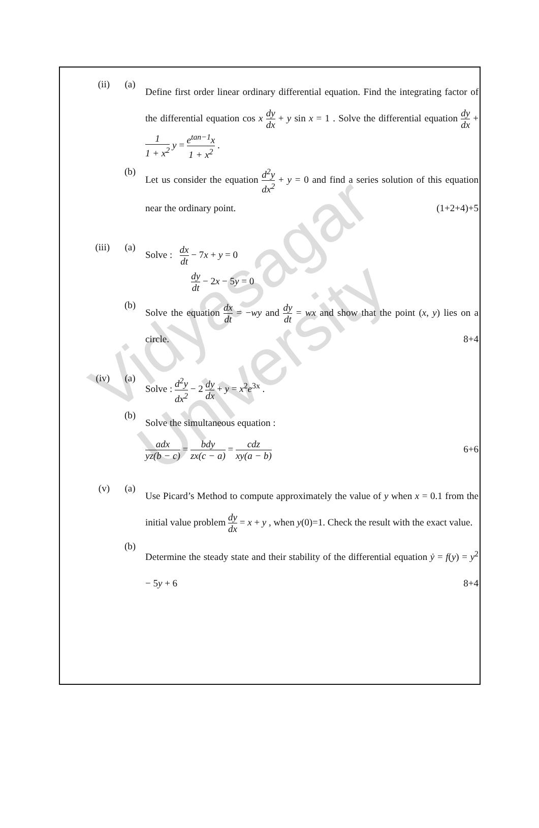Vidyasagar University
(ii) (a)
Define first order linear ordinary differential equation. Find the integrating factor of the differential equation cos x dy dx + y sin x = 1 . Solve the differential equation dy dx + 1 1 + x<sup>2</sup> y = e<sup>tan−1</sup>x 1 + x<sup>2</sup> .
(b)
Let us consider the equation d<sup>2</sup>y dx<sup>2</sup> + y = 0 and find a series solution of this equation near the ordinary point. (1+2+4)+5
(iii) (a)
Solve : dx dt − 7x + y = 0
dy dt − 2x − 5y = 0
(b)
Solve the equation dx dt = −wy and dy dt = wx and show that the point (x, y) lies on a circle. 8+4
(iv) (a)
Solve : d<sup>2</sup>y dx<sup>2</sup> − 2 dy dx + y = x<sup>2</sup>e<sup>3x</sup> .
(b)
Solve the simultaneous equation :
adx yz(b − c) = bdy zx(c − a) = cdz xy(a − b) 6+6
(v) (a)
Use Picard’s Method to compute approximately the value of y when x = 0.1 from the initial value problem dy dx = x + y , when y(0)=1. Check the result with the exact value.
(b)
Determine the steady state and their stability of the differential equation ẏ = f(y) = y<sup>2</sup> − 5y + 6 8+4